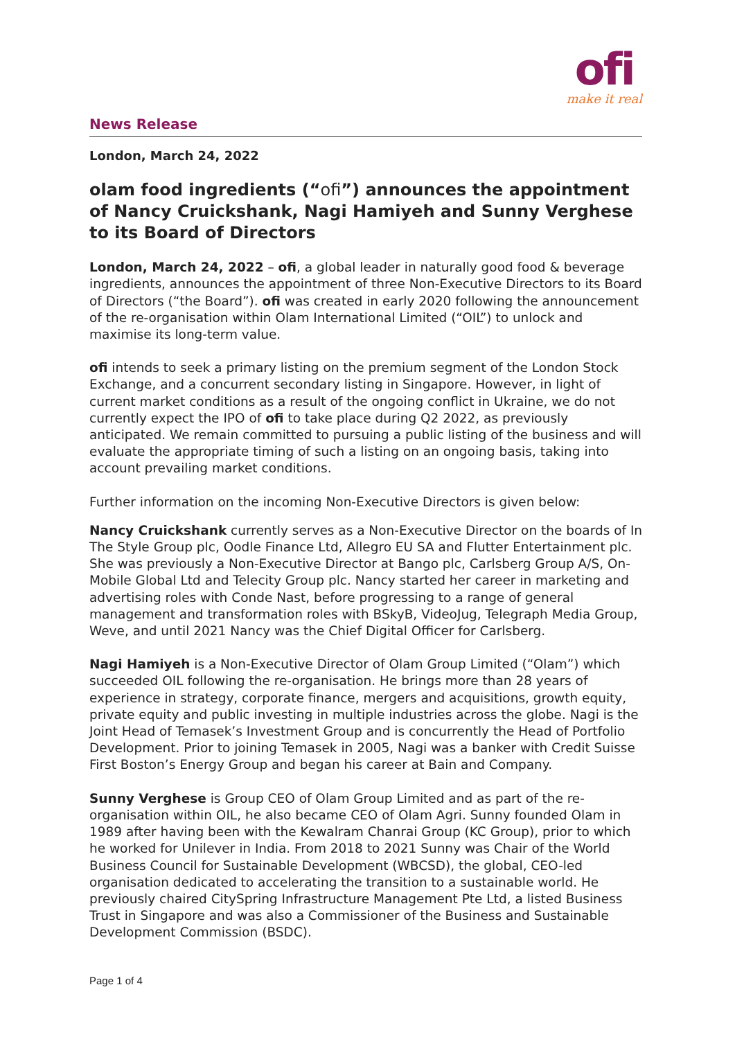News Release
ofi
make it real
London, March 24, 2022
olam food ingredients (“ofi”) announces the appointment of Nancy Cruickshank, Nagi Hamiyeh and Sunny Verghese to its Board of Directors
London, March 24, 2022 – ofi, a global leader in naturally good food & beverage ingredients, announces the appointment of three Non-Executive Directors to its Board of Directors (“the Board”). ofi was created in early 2020 following the announcement of the re-organisation within Olam International Limited (“OIL”) to unlock and maximise its long-term value.
ofi intends to seek a primary listing on the premium segment of the London Stock Exchange, and a concurrent secondary listing in Singapore. However, in light of current market conditions as a result of the ongoing conflict in Ukraine, we do not currently expect the IPO of ofi to take place during Q2 2022, as previously anticipated. We remain committed to pursuing a public listing of the business and will evaluate the appropriate timing of such a listing on an ongoing basis, taking into account prevailing market conditions.
Further information on the incoming Non-Executive Directors is given below:
Nancy Cruickshank currently serves as a Non-Executive Director on the boards of In The Style Group plc, Oodle Finance Ltd, Allegro EU SA and Flutter Entertainment plc. She was previously a Non-Executive Director at Bango plc, Carlsberg Group A/S, On-Mobile Global Ltd and Telecity Group plc. Nancy started her career in marketing and advertising roles with Conde Nast, before progressing to a range of general management and transformation roles with BSkyB, VideoJug, Telegraph Media Group, Weve, and until 2021 Nancy was the Chief Digital Officer for Carlsberg.
Nagi Hamiyeh is a Non-Executive Director of Olam Group Limited (“Olam”) which succeeded OIL following the re-organisation. He brings more than 28 years of experience in strategy, corporate finance, mergers and acquisitions, growth equity, private equity and public investing in multiple industries across the globe. Nagi is the Joint Head of Temasek’s Investment Group and is concurrently the Head of Portfolio Development. Prior to joining Temasek in 2005, Nagi was a banker with Credit Suisse First Boston’s Energy Group and began his career at Bain and Company.
Sunny Verghese is Group CEO of Olam Group Limited and as part of the re-organisation within OIL, he also became CEO of Olam Agri. Sunny founded Olam in 1989 after having been with the Kewalram Chanrai Group (KC Group), prior to which he worked for Unilever in India. From 2018 to 2021 Sunny was Chair of the World Business Council for Sustainable Development (WBCSD), the global, CEO-led organisation dedicated to accelerating the transition to a sustainable world. He previously chaired CitySpring Infrastructure Management Pte Ltd, a listed Business Trust in Singapore and was also a Commissioner of the Business and Sustainable Development Commission (BSDC).
Page 1 of 4